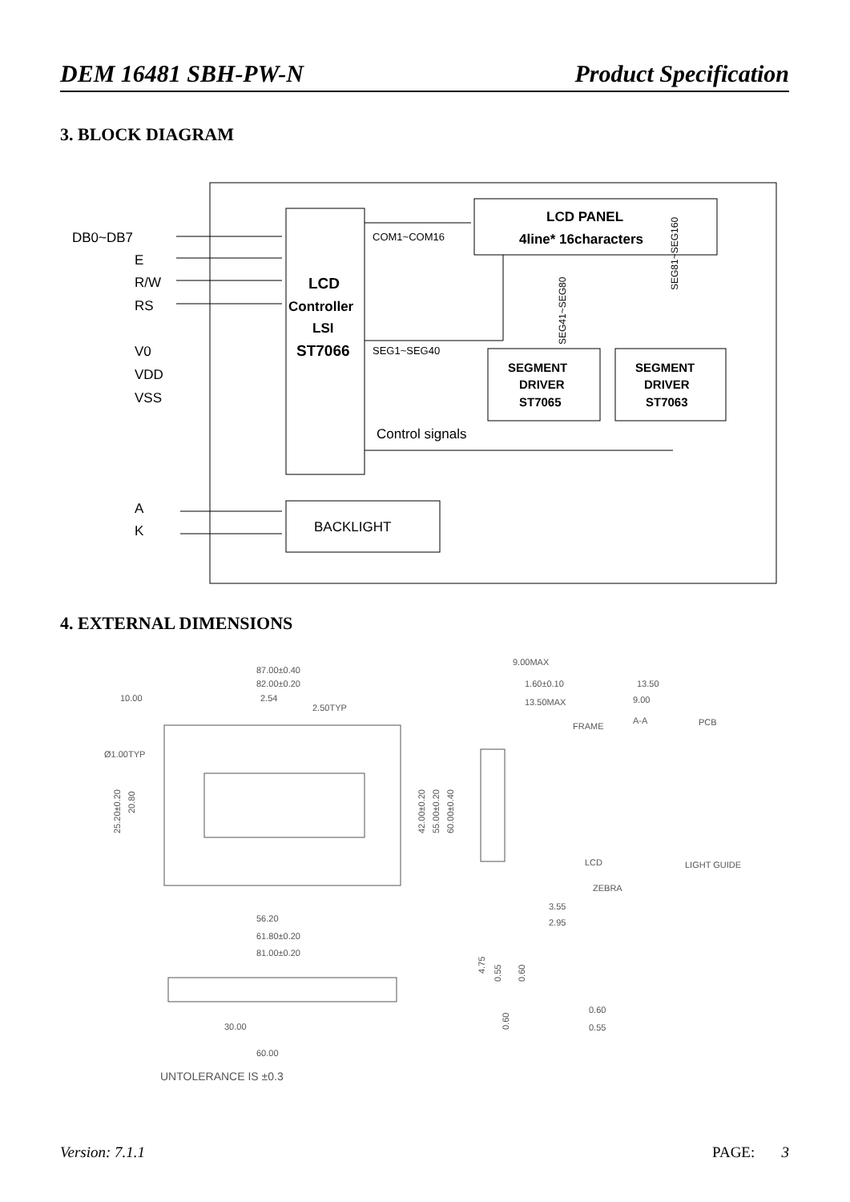DEM 16481 SBH-PW-N Product Specification
3. BLOCK DIAGRAM
LCD
Controller
LSI
ST7066
LCD PANEL
4line* 16characters
DB0~DB7
E
R/W
RS
V0
VDD
VSS
A
K
COM1~COM16
SEG1~SEG40
Control signals
SEGMENT
DRIVER
ST7065
SEGMENT
DRIVER
ST7063
SEG41~SEG80
SEG81~SEG160
BACKLIGHT
4. EXTERNAL DIMENSIONS
87.00±0.40
82.00±0.20
2.54
2.50TYP
10.00
Ø1.00TYP
56.20
61.80±0.20
81.00±0.20
30.00
60.00
UNTOLERANCE IS ±0.3
9.00MAX
1.60±0.10
13.50MAX
13.50
9.00
A-A
FRAME
PCB
LCD
LIGHT GUIDE
ZEBRA
3.55
2.95
0.60
0.55
42.00±0.20
55.00±0.20
60.00±0.40
25.20±0.20
20.80
4.75
0.55
0.60
0.60
Version: 7.1.1 PAGE: 3